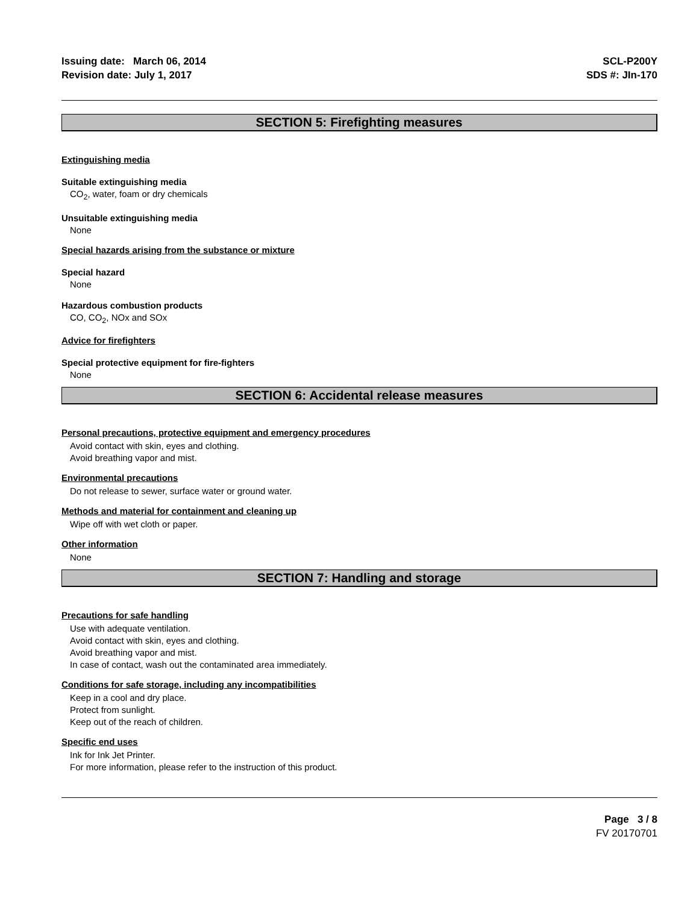Issuing date: March 06, 2014
Revision date: July 1, 2017
SCL-P200Y
SDS #: JIn-170
SECTION 5: Firefighting measures
Extinguishing media
Suitable extinguishing media
CO<sub>2</sub>, water, foam or dry chemicals
Unsuitable extinguishing media
None
Special hazards arising from the substance or mixture
Special hazard
None
Hazardous combustion products
CO, CO<sub>2</sub>, NOx and SOx
Advice for firefighters
Special protective equipment for fire-fighters
None
SECTION 6: Accidental release measures
Personal precautions, protective equipment and emergency procedures
Avoid contact with skin, eyes and clothing.
Avoid breathing vapor and mist.
Environmental precautions
Do not release to sewer, surface water or ground water.
Methods and material for containment and cleaning up
Wipe off with wet cloth or paper.
Other information
None
SECTION 7: Handling and storage
Precautions for safe handling
Use with adequate ventilation.
Avoid contact with skin, eyes and clothing.
Avoid breathing vapor and mist.
In case of contact, wash out the contaminated area immediately.
Conditions for safe storage, including any incompatibilities
Keep in a cool and dry place.
Protect from sunlight.
Keep out of the reach of children.
Specific end uses
Ink for Ink Jet Printer.
For more information, please refer to the instruction of this product.
Page 3 / 8
FV 20170701